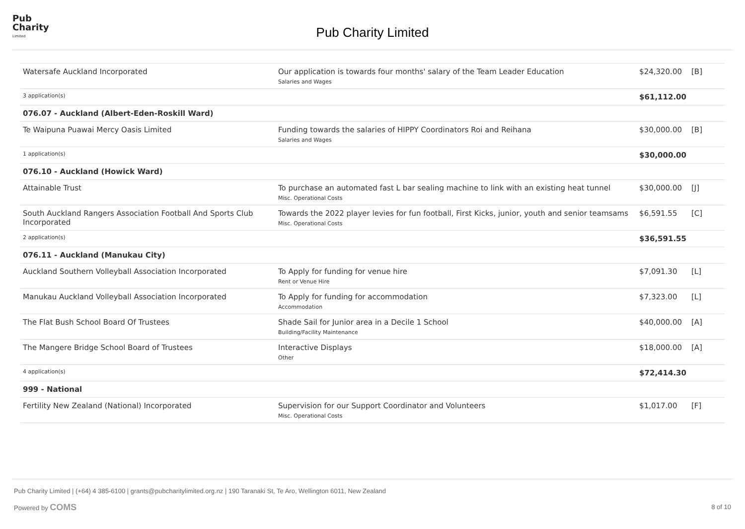Pub
Charity
Limited
Pub Charity Limited
| Watersafe Auckland Incorporated | Our application is towards four months' salary of the Team Leader Education Salaries and Wages | $24,320.00 | [B] |
| 3 application(s) | | $61,112.00 | |
| 076.07 - Auckland (Albert-Eden-Roskill Ward) | | | |
| Te Waipuna Puawai Mercy Oasis Limited | Funding towards the salaries of HIPPY Coordinators Roi and Reihana Salaries and Wages | $30,000.00 | [B] |
| 1 application(s) | | $30,000.00 | |
| 076.10 - Auckland (Howick Ward) | | | |
| Attainable Trust | To purchase an automated fast L bar sealing machine to link with an existing heat tunnel Misc. Operational Costs | $30,000.00 | [J] |
| South Auckland Rangers Association Football And Sports Club Incorporated | Towards the 2022 player levies for fun football, First Kicks, junior, youth and senior teamsams Misc. Operational Costs | $6,591.55 | [C] |
| 2 application(s) | | $36,591.55 | |
| 076.11 - Auckland (Manukau City) | | | |
| Auckland Southern Volleyball Association Incorporated | To Apply for funding for venue hire Rent or Venue Hire | $7,091.30 | [L] |
| Manukau Auckland Volleyball Association Incorporated | To Apply for funding for accommodation Accommodation | $7,323.00 | [L] |
| The Flat Bush School Board Of Trustees | Shade Sail for Junior area in a Decile 1 School Building/Facility Maintenance | $40,000.00 | [A] |
| The Mangere Bridge School Board of Trustees | Interactive Displays Other | $18,000.00 | [A] |
| 4 application(s) | | $72,414.30 | |
| 999 - National | | | |
| Fertility New Zealand (National) Incorporated | Supervision for our Support Coordinator and Volunteers Misc. Operational Costs | $1,017.00 | [F] |
Pub Charity Limited | (+64) 4 385-6100 | grants@pubcharitylimited.org.nz | 190 Taranaki St, Te Aro, Wellington 6011, New Zealand
Powered by COMS
8 of 10